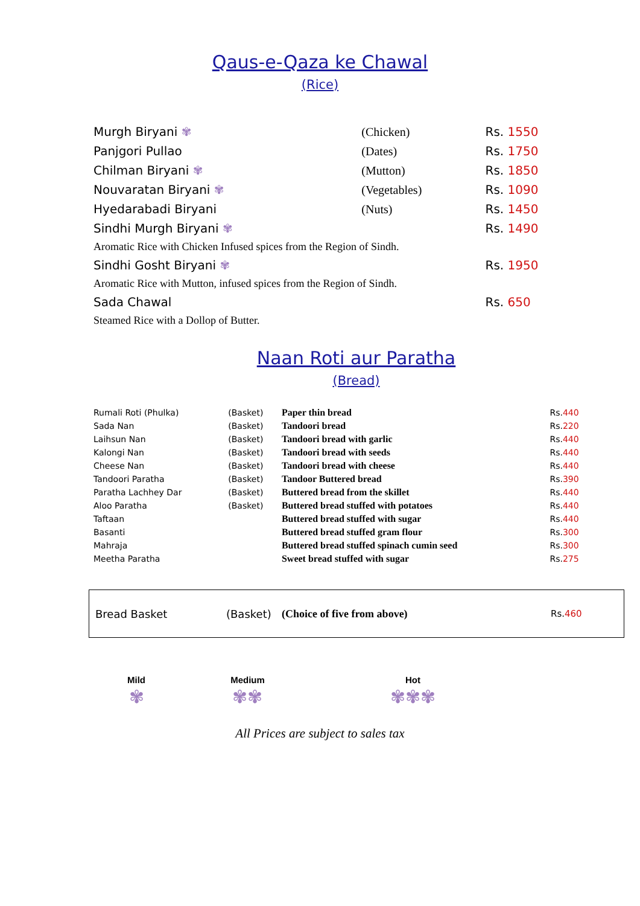Qaus-e-Qaza ke Chawal
(Rice)
| Murgh Biryani ✾ | (Chicken) | Rs. 1550 |
| Panjgori Pullao | (Dates) | Rs. 1750 |
| Chilman Biryani ✾ | (Mutton) | Rs. 1850 |
| Nouvaratan Biryani ✾ | (Vegetables) | Rs. 1090 |
| Hyedarabadi Biryani | (Nuts) | Rs. 1450 |
| Sindhi Murgh Biryani ✾ | | Rs. 1490 |
| Aromatic Rice with Chicken Infused spices from the Region of Sindh. | | |
| Sindhi Gosht Biryani ✾ | | Rs. 1950 |
| Aromatic Rice with Mutton, infused spices from the Region of Sindh. | | |
| Sada Chawal | | Rs. 650 |
| Steamed Rice with a Dollop of Butter. | | |
Naan Roti aur Paratha
(Bread)
| Rumali Roti (Phulka) | (Basket) | Paper thin bread | Rs. 440 |
| Sada Nan | (Basket) | Tandoori bread | Rs. 220 |
| Laihsun Nan | (Basket) | Tandoori bread with garlic | Rs. 440 |
| Kalongi Nan | (Basket) | Tandoori bread with seeds | Rs. 440 |
| Cheese Nan | (Basket) | Tandoori bread with cheese | Rs. 440 |
| Tandoori Paratha | (Basket) | Tandoor Buttered bread | Rs. 390 |
| Paratha Lachhey Dar | (Basket) | Buttered bread from the skillet | Rs. 440 |
| Aloo Paratha | (Basket) | Buttered bread stuffed with potatoes | Rs. 440 |
| Taftaan | | Buttered bread stuffed with sugar | Rs. 440 |
| Basanti | | Buttered bread stuffed gram flour | Rs. 300 |
| Mahraja | | Buttered bread stuffed spinach cumin seed | Rs. 300 |
| Meetha Paratha | | Sweet bread stuffed with sugar | Rs. 275 |
| Bread Basket | (Basket) | (Choice of five from above) | Rs. 460 |
| Mild | Medium | Hot |
| --- | --- | --- |
| ✾ | ✾✾ | ✾✾✾ |
All Prices are subject to sales tax